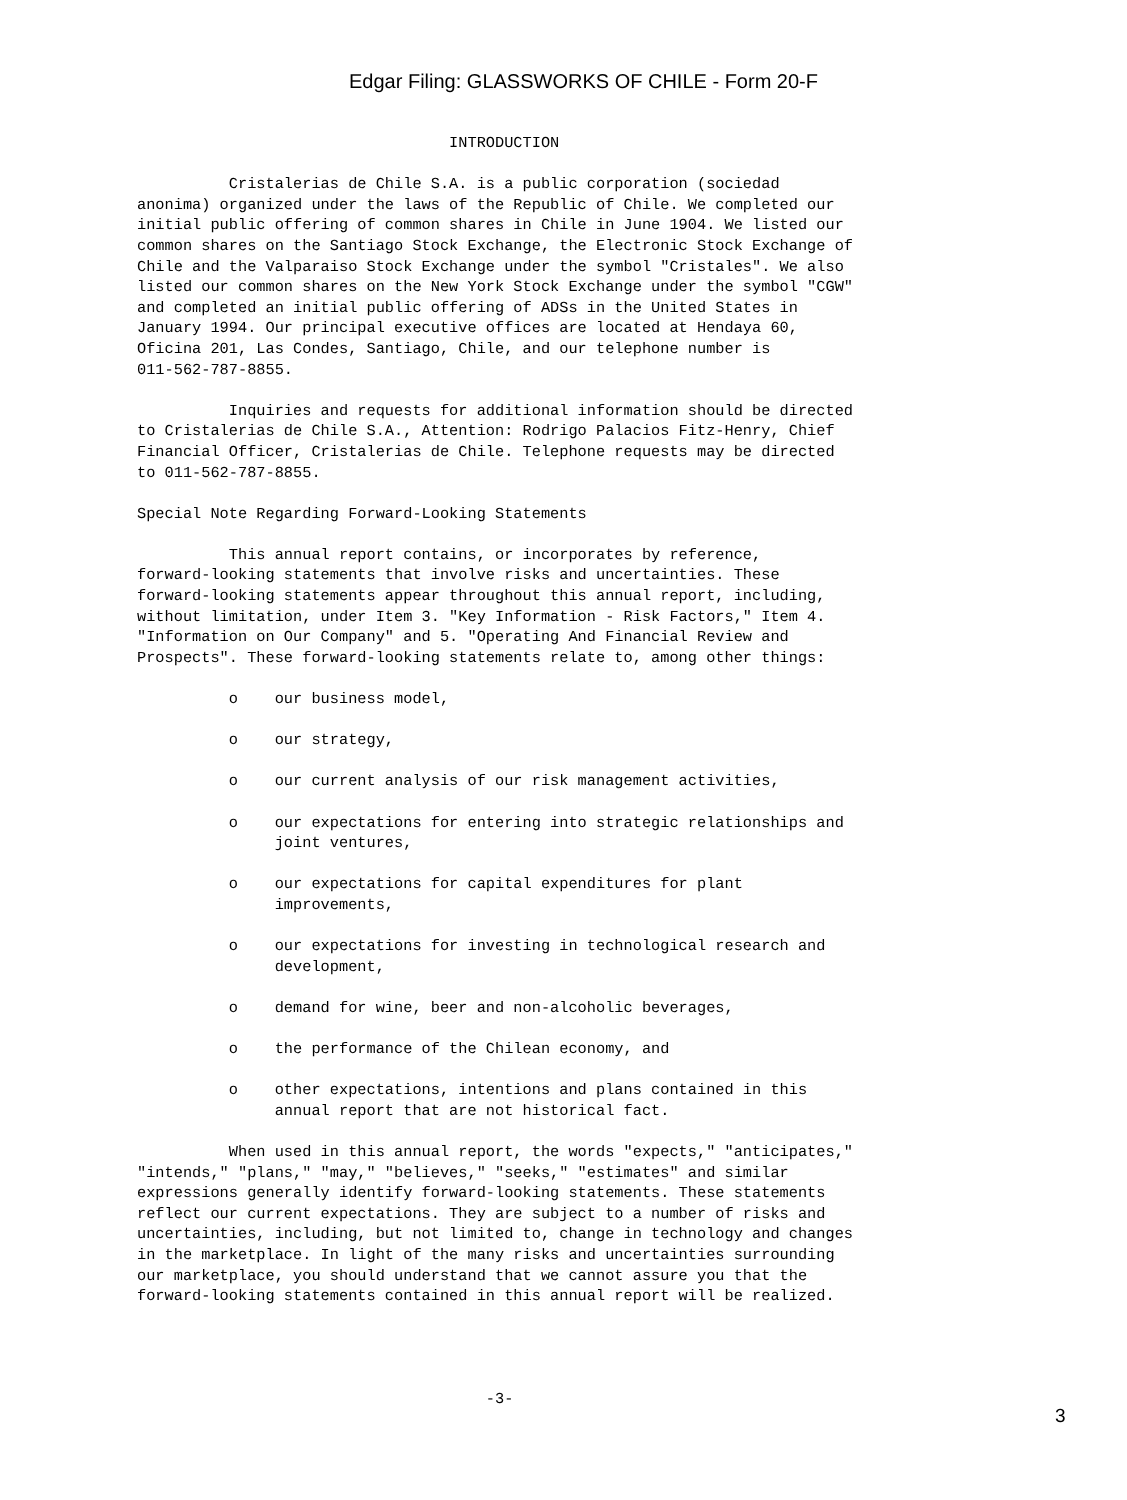Edgar Filing: GLASSWORKS OF CHILE - Form 20-F
                                  INTRODUCTION

          Cristalerias de Chile S.A. is a public corporation (sociedad
anonima) organized under the laws of the Republic of Chile. We completed our
initial public offering of common shares in Chile in June 1904. We listed our
common shares on the Santiago Stock Exchange, the Electronic Stock Exchange of
Chile and the Valparaiso Stock Exchange under the symbol "Cristales". We also
listed our common shares on the New York Stock Exchange under the symbol "CGW"
and completed an initial public offering of ADSs in the United States in
January 1994. Our principal executive offices are located at Hendaya 60,
Oficina 201, Las Condes, Santiago, Chile, and our telephone number is
011-562-787-8855.

          Inquiries and requests for additional information should be directed
to Cristalerias de Chile S.A., Attention: Rodrigo Palacios Fitz-Henry, Chief
Financial Officer, Cristalerias de Chile. Telephone requests may be directed
to 011-562-787-8855.

Special Note Regarding Forward-Looking Statements

          This annual report contains, or incorporates by reference,
forward-looking statements that involve risks and uncertainties. These
forward-looking statements appear throughout this annual report, including,
without limitation, under Item 3. "Key Information - Risk Factors," Item 4.
"Information on Our Company" and 5. "Operating And Financial Review and
Prospects". These forward-looking statements relate to, among other things:

          o    our business model,

          o    our strategy,

          o    our current analysis of our risk management activities,

          o    our expectations for entering into strategic relationships and
               joint ventures,

          o    our expectations for capital expenditures for plant
               improvements,

          o    our expectations for investing in technological research and
               development,

          o    demand for wine, beer and non-alcoholic beverages,

          o    the performance of the Chilean economy, and

          o    other expectations, intentions and plans contained in this
               annual report that are not historical fact.

          When used in this annual report, the words "expects," "anticipates,"
"intends," "plans," "may," "believes," "seeks," "estimates" and similar
expressions generally identify forward-looking statements. These statements
reflect our current expectations. They are subject to a number of risks and
uncertainties, including, but not limited to, change in technology and changes
in the marketplace. In light of the many risks and uncertainties surrounding
our marketplace, you should understand that we cannot assure you that the
forward-looking statements contained in this annual report will be realized.




                                      -3-
3